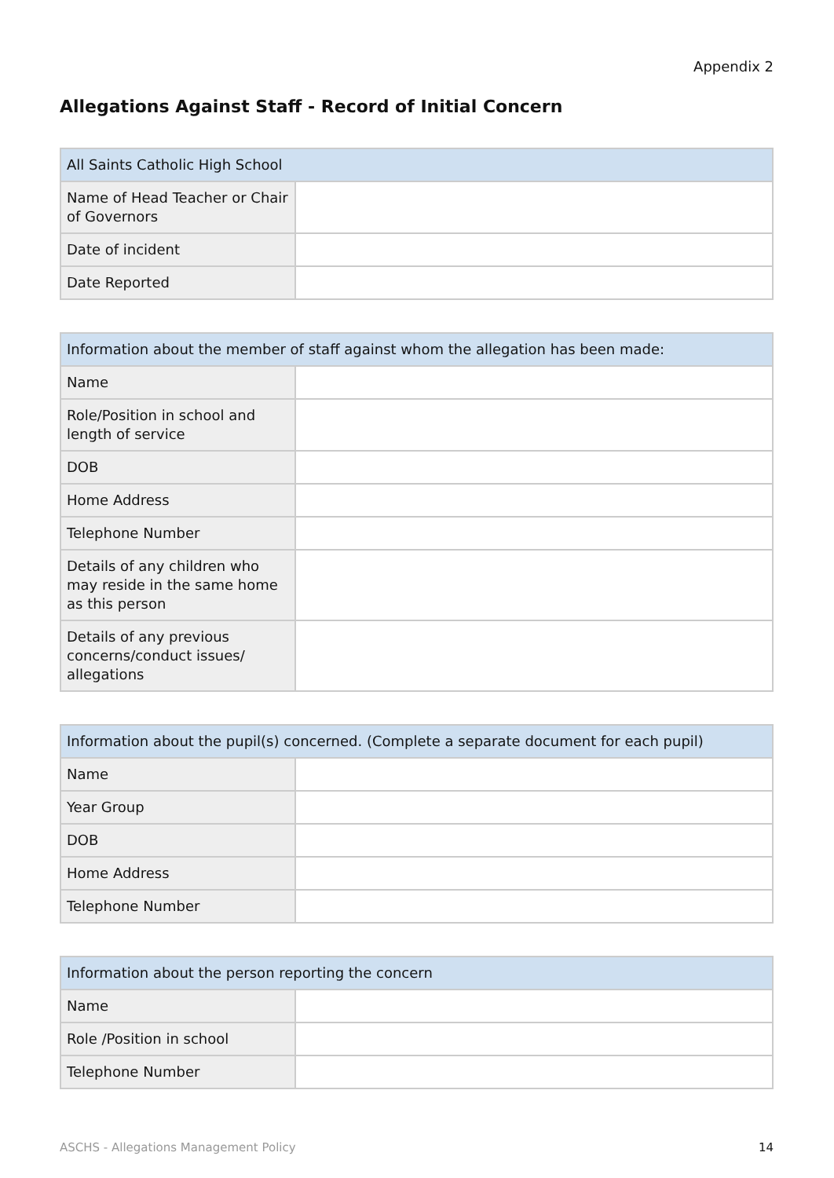Appendix 2
Allegations Against Staff - Record of Initial Concern
| All Saints Catholic High School | |
| --- | --- |
| Name of Head Teacher or Chair of Governors | |
| Date of incident | |
| Date Reported | |
| Information about the member of staff against whom the allegation has been made: | |
| --- | --- |
| Name | |
| Role/Position in school and length of service | |
| DOB | |
| Home Address | |
| Telephone Number | |
| Details of any children who may reside in the same home as this person | |
| Details of any previous concerns/conduct issues/ allegations | |
| Information about the pupil(s) concerned. (Complete a separate document for each pupil) | |
| --- | --- |
| Name | |
| Year Group | |
| DOB | |
| Home Address | |
| Telephone Number | |
| Information about the person reporting the concern | |
| --- | --- |
| Name | |
| Role /Position in school | |
| Telephone Number | |
ASCHS - Allegations Management Policy 14